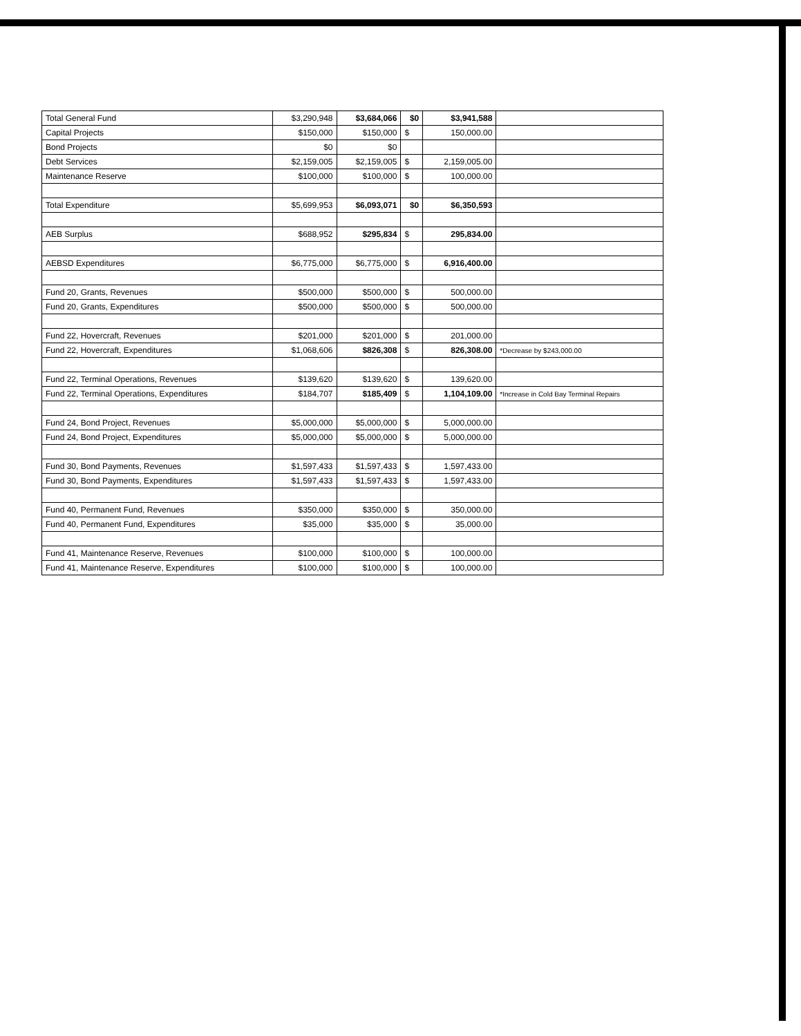| Total General Fund | $3,290,948 | $3,684,066 | $0 | $3,941,588 | |
| Capital Projects | $150,000 | $150,000 | $ | 150,000.00 | |
| Bond Projects | $0 | $0 | | | |
| Debt Services | $2,159,005 | $2,159,005 | $ | 2,159,005.00 | |
| Maintenance Reserve | $100,000 | $100,000 | $ | 100,000.00 | |
| Total Expenditure | $5,699,953 | $6,093,071 | $0 | $6,350,593 | |
| AEB Surplus | $688,952 | $295,834 | $ | 295,834.00 | |
| AEBSD Expenditures | $6,775,000 | $6,775,000 | $ | 6,916,400.00 | |
| Fund 20, Grants, Revenues | $500,000 | $500,000 | $ | 500,000.00 | |
| Fund 20, Grants, Expenditures | $500,000 | $500,000 | $ | 500,000.00 | |
| Fund 22, Hovercraft, Revenues | $201,000 | $201,000 | $ | 201,000.00 | |
| Fund 22, Hovercraft, Expenditures | $1,068,606 | $826,308 | $ | 826,308.00 | *Decrease by $243,000.00 |
| Fund 22, Terminal Operations, Revenues | $139,620 | $139,620 | $ | 139,620.00 | |
| Fund 22, Terminal Operations, Expenditures | $184,707 | $185,409 | $ | 1,104,109.00 | *Increase in Cold Bay Terminal Repairs |
| Fund 24, Bond Project, Revenues | $5,000,000 | $5,000,000 | $ | 5,000,000.00 | |
| Fund 24, Bond Project, Expenditures | $5,000,000 | $5,000,000 | $ | 5,000,000.00 | |
| Fund 30, Bond Payments, Revenues | $1,597,433 | $1,597,433 | $ | 1,597,433.00 | |
| Fund 30, Bond Payments, Expenditures | $1,597,433 | $1,597,433 | $ | 1,597,433.00 | |
| Fund 40, Permanent Fund, Revenues | $350,000 | $350,000 | $ | 350,000.00 | |
| Fund 40, Permanent Fund, Expenditures | $35,000 | $35,000 | $ | 35,000.00 | |
| Fund 41, Maintenance Reserve, Revenues | $100,000 | $100,000 | $ | 100,000.00 | |
| Fund 41, Maintenance Reserve, Expenditures | $100,000 | $100,000 | $ | 100,000.00 | |